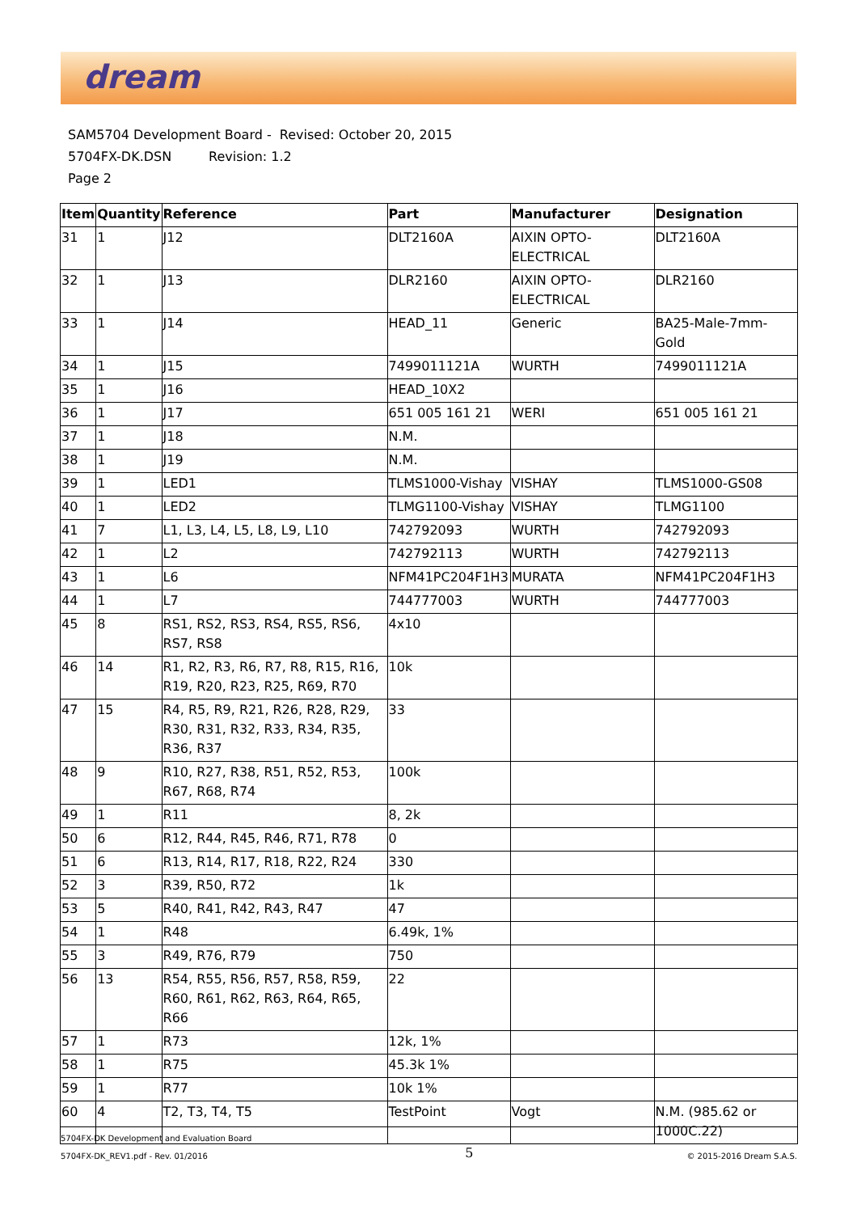dream
SAM5704 Development Board - Revised: October 20, 2015
5704FX-DK.DSN Revision: 1.2
Page 2
| Item | Quantity | Reference | Part | Manufacturer | Designation |
| --- | --- | --- | --- | --- | --- |
| 31 | 1 | J12 | DLT2160A | AIXIN OPTO-ELECTRICAL | DLT2160A |
| 32 | 1 | J13 | DLR2160 | AIXIN OPTO-ELECTRICAL | DLR2160 |
| 33 | 1 | J14 | HEAD_11 | Generic | BA25-Male-7mm-Gold |
| 34 | 1 | J15 | 7499011121A | WURTH | 7499011121A |
| 35 | 1 | J16 | HEAD_10X2 | | |
| 36 | 1 | J17 | 651 005 161 21 | WERI | 651 005 161 21 |
| 37 | 1 | J18 | N.M. | | |
| 38 | 1 | J19 | N.M. | | |
| 39 | 1 | LED1 | TLMS1000-Vishay | VISHAY | TLMS1000-GS08 |
| 40 | 1 | LED2 | TLMG1100-Vishay | VISHAY | TLMG1100 |
| 41 | 7 | L1, L3, L4, L5, L8, L9, L10 | 742792093 | WURTH | 742792093 |
| 42 | 1 | L2 | 742792113 | WURTH | 742792113 |
| 43 | 1 | L6 | NFM41PC204F1H3 | MURATA | NFM41PC204F1H3 |
| 44 | 1 | L7 | 744777003 | WURTH | 744777003 |
| 45 | 8 | RS1, RS2, RS3, RS4, RS5, RS6, RS7, RS8 | 4x10 | | |
| 46 | 14 | R1, R2, R3, R6, R7, R8, R15, R16, R19, R20, R23, R25, R69, R70 | 10k | | |
| 47 | 15 | R4, R5, R9, R21, R26, R28, R29, R30, R31, R32, R33, R34, R35, R36, R37 | 33 | | |
| 48 | 9 | R10, R27, R38, R51, R52, R53, R67, R68, R74 | 100k | | |
| 49 | 1 | R11 | 8, 2k | | |
| 50 | 6 | R12, R44, R45, R46, R71, R78 | 0 | | |
| 51 | 6 | R13, R14, R17, R18, R22, R24 | 330 | | |
| 52 | 3 | R39, R50, R72 | 1k | | |
| 53 | 5 | R40, R41, R42, R43, R47 | 47 | | |
| 54 | 1 | R48 | 6.49k, 1% | | |
| 55 | 3 | R49, R76, R79 | 750 | | |
| 56 | 13 | R54, R55, R56, R57, R58, R59, R60, R61, R62, R63, R64, R65, R66 | 22 | | |
| 57 | 1 | R73 | 12k, 1% | | |
| 58 | 1 | R75 | 45.3k 1% | | |
| 59 | 1 | R77 | 10k 1% | | |
| 60 | 4 | T2, T3, T4, T5 | TestPoint | Vogt | N.M. (985.62 or 1000C.22) |
5704FX-DK Development and Evaluation Board
5704FX-DK_REV1.pdf - Rev. 01/2016
5
© 2015-2016 Dream S.A.S.